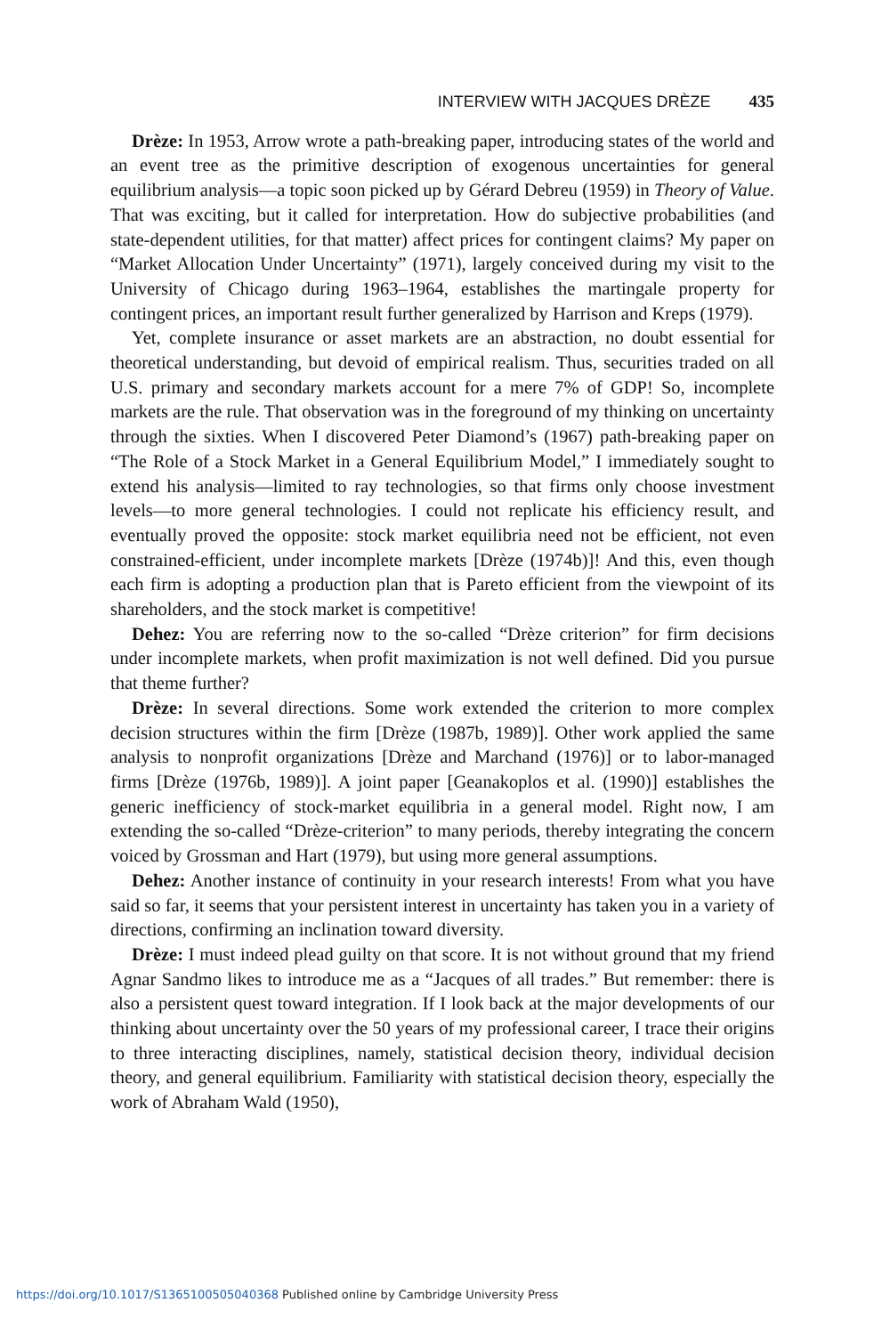INTERVIEW WITH JACQUES DRÈZE 435
Drèze: In 1953, Arrow wrote a path-breaking paper, introducing states of the world and an event tree as the primitive description of exogenous uncertainties for general equilibrium analysis—a topic soon picked up by Gérard Debreu (1959) in Theory of Value. That was exciting, but it called for interpretation. How do subjective probabilities (and state-dependent utilities, for that matter) affect prices for contingent claims? My paper on “Market Allocation Under Uncertainty” (1971), largely conceived during my visit to the University of Chicago during 1963–1964, establishes the martingale property for contingent prices, an important result further generalized by Harrison and Kreps (1979).
Yet, complete insurance or asset markets are an abstraction, no doubt essential for theoretical understanding, but devoid of empirical realism. Thus, securities traded on all U.S. primary and secondary markets account for a mere 7% of GDP! So, incomplete markets are the rule. That observation was in the foreground of my thinking on uncertainty through the sixties. When I discovered Peter Diamond’s (1967) path-breaking paper on “The Role of a Stock Market in a General Equilibrium Model,” I immediately sought to extend his analysis—limited to ray technologies, so that firms only choose investment levels—to more general technologies. I could not replicate his efficiency result, and eventually proved the opposite: stock market equilibria need not be efficient, not even constrained-efficient, under incomplete markets [Drèze (1974b)]! And this, even though each firm is adopting a production plan that is Pareto efficient from the viewpoint of its shareholders, and the stock market is competitive!
Dehez: You are referring now to the so-called “Drèze criterion” for firm decisions under incomplete markets, when profit maximization is not well defined. Did you pursue that theme further?
Drèze: In several directions. Some work extended the criterion to more complex decision structures within the firm [Drèze (1987b, 1989)]. Other work applied the same analysis to nonprofit organizations [Drèze and Marchand (1976)] or to labor-managed firms [Drèze (1976b, 1989)]. A joint paper [Geanakoplos et al. (1990)] establishes the generic inefficiency of stock-market equilibria in a general model. Right now, I am extending the so-called “Drèze-criterion” to many periods, thereby integrating the concern voiced by Grossman and Hart (1979), but using more general assumptions.
Dehez: Another instance of continuity in your research interests! From what you have said so far, it seems that your persistent interest in uncertainty has taken you in a variety of directions, confirming an inclination toward diversity.
Drèze: I must indeed plead guilty on that score. It is not without ground that my friend Agnar Sandmo likes to introduce me as a “Jacques of all trades.” But remember: there is also a persistent quest toward integration. If I look back at the major developments of our thinking about uncertainty over the 50 years of my professional career, I trace their origins to three interacting disciplines, namely, statistical decision theory, individual decision theory, and general equilibrium. Familiarity with statistical decision theory, especially the work of Abraham Wald (1950),
https://doi.org/10.1017/S1365100505040368 Published online by Cambridge University Press